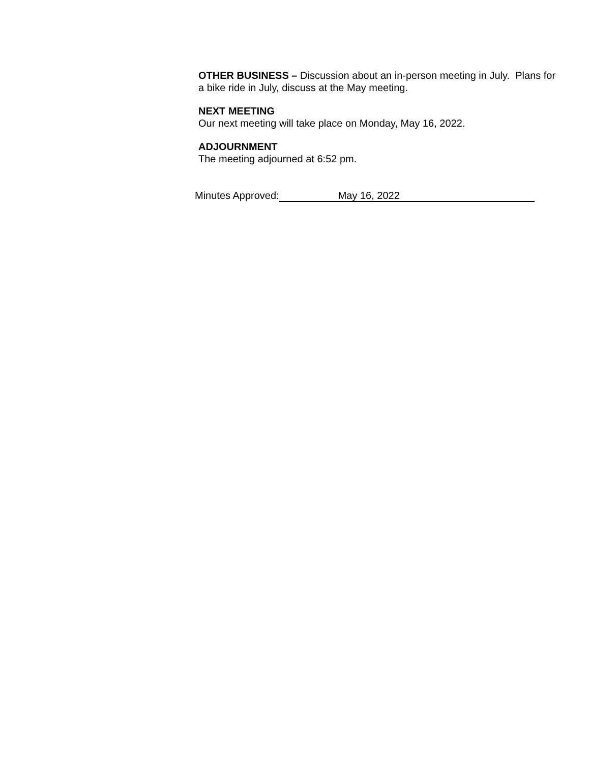OTHER BUSINESS – Discussion about an in-person meeting in July. Plans for a bike ride in July, discuss at the May meeting.
NEXT MEETING
Our next meeting will take place on Monday, May 16, 2022.
ADJOURNMENT
The meeting adjourned at 6:52 pm.
Minutes Approved: May 16, 2022